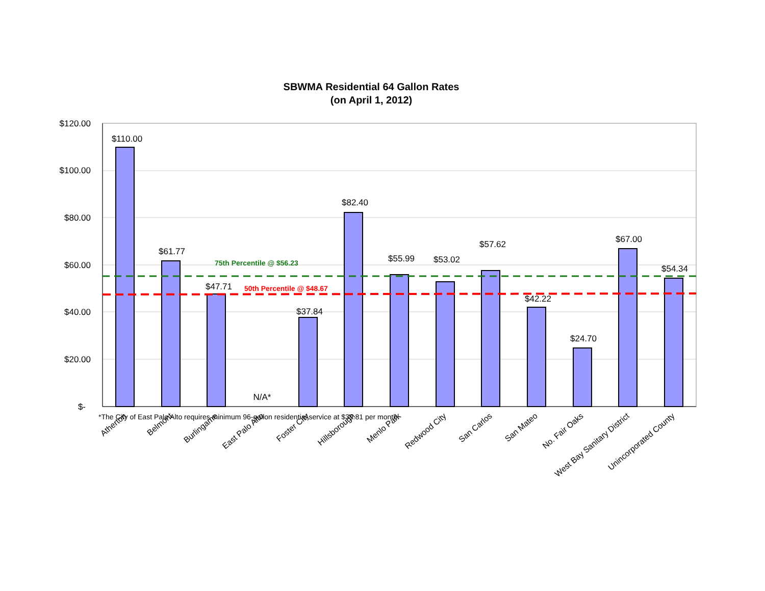SBWMA Residential 64 Gallon Rates
(on April 1, 2012)
$120.00
$100.00
$80.00
$60.00
$40.00
$20.00
$-
$110.00
$61.77
$47.71
N/A*
$37.84
$82.40
$55.99
$53.02
$57.62
$42.22
$24.70
$67.00
$54.34
75th Percentile @ $56.23
50th Percentile @ $48.67
Atherton
Belmont
Burlingame
East Palo Alto
Foster City
Hillsborough
Menlo Park
Redwood City
San Carlos
San Mateo
No. Fair Oaks
West Bay Sanitary District
Unincorporated County
*The City of East Palo Alto requires minimum 96-gallon residential service at $39.81 per month.